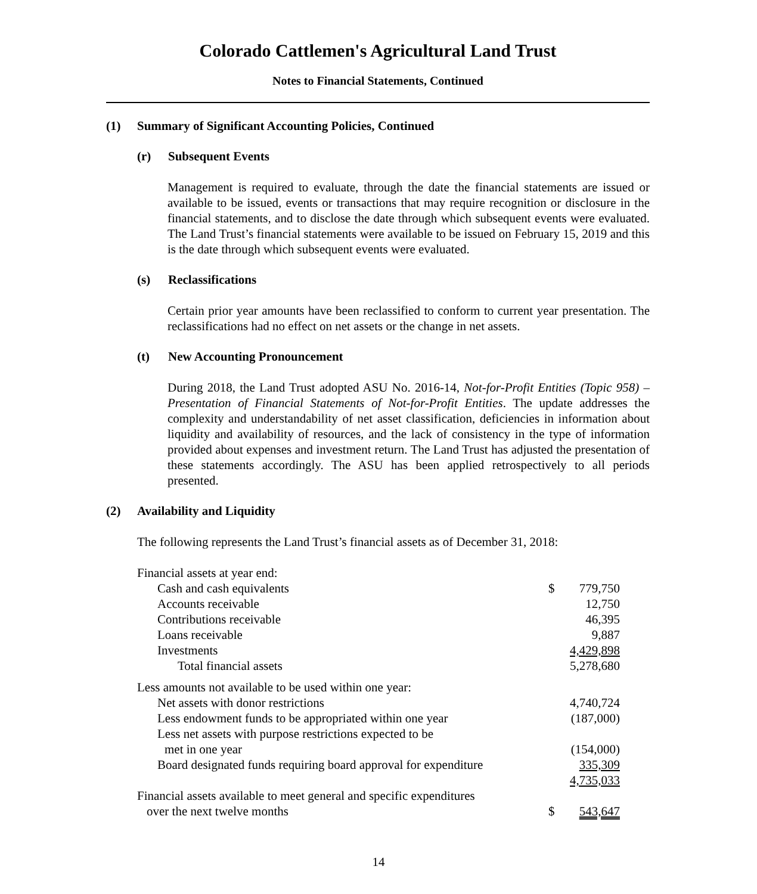Colorado Cattlemen's Agricultural Land Trust
Notes to Financial Statements, Continued
(1) Summary of Significant Accounting Policies, Continued
(r) Subsequent Events
Management is required to evaluate, through the date the financial statements are issued or available to be issued, events or transactions that may require recognition or disclosure in the financial statements, and to disclose the date through which subsequent events were evaluated. The Land Trust’s financial statements were available to be issued on February 15, 2019 and this is the date through which subsequent events were evaluated.
(s) Reclassifications
Certain prior year amounts have been reclassified to conform to current year presentation. The reclassifications had no effect on net assets or the change in net assets.
(t) New Accounting Pronouncement
During 2018, the Land Trust adopted ASU No. 2016-14, Not-for-Profit Entities (Topic 958) – Presentation of Financial Statements of Not-for-Profit Entities. The update addresses the complexity and understandability of net asset classification, deficiencies in information about liquidity and availability of resources, and the lack of consistency in the type of information provided about expenses and investment return. The Land Trust has adjusted the presentation of these statements accordingly. The ASU has been applied retrospectively to all periods presented.
(2) Availability and Liquidity
The following represents the Land Trust’s financial assets as of December 31, 2018:
| Financial assets at year end: | | |
| Cash and cash equivalents | $ | 779,750 |
| Accounts receivable | | 12,750 |
| Contributions receivable | | 46,395 |
| Loans receivable | | 9,887 |
| Investments | | 4,429,898 |
| Total financial assets | | 5,278,680 |
| Less amounts not available to be used within one year: | | |
| Net assets with donor restrictions | | 4,740,724 |
| Less endowment funds to be appropriated within one year | | (187,000) |
| Less net assets with purpose restrictions expected to be | | |
| met in one year | | (154,000) |
| Board designated funds requiring board approval for expenditure | | 335,309 |
| | | 4,735,033 |
| Financial assets available to meet general and specific expenditures | | |
| over the next twelve months | $ | 543,647 |
14